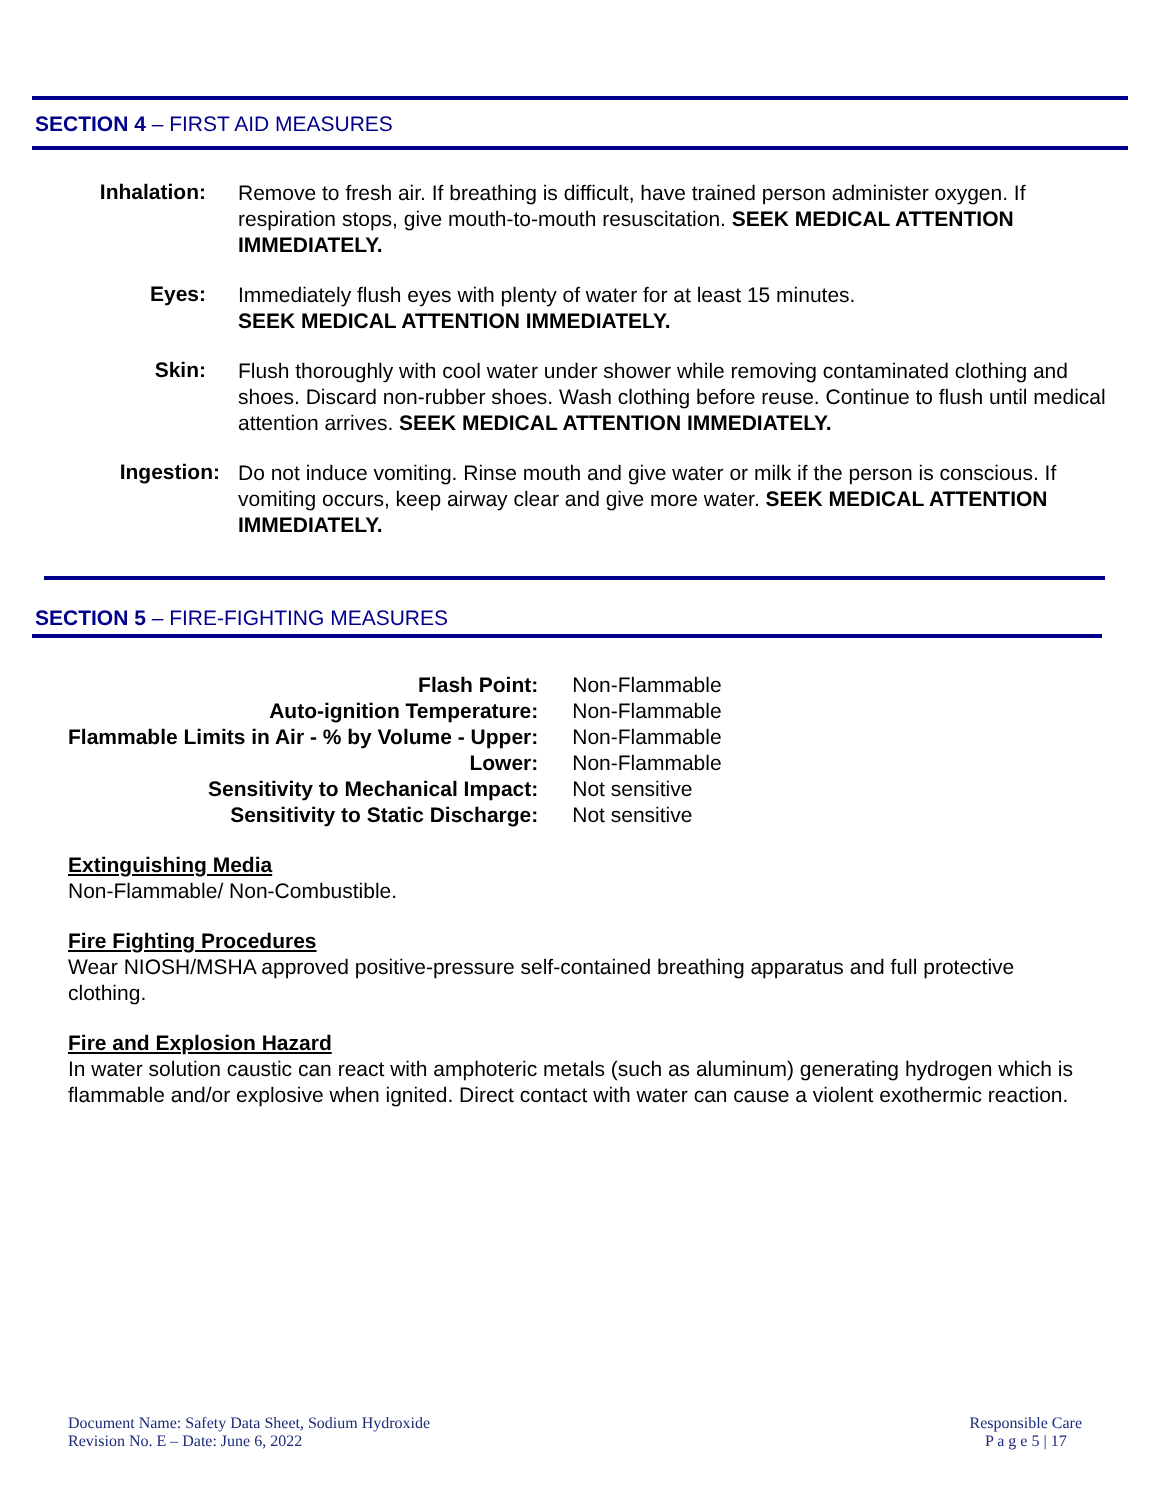SECTION 4 – FIRST AID MEASURES
Inhalation:
Remove to fresh air. If breathing is difficult, have trained person administer oxygen. If respiration stops, give mouth-to-mouth resuscitation. SEEK MEDICAL ATTENTION IMMEDIATELY.
Eyes:
Immediately flush eyes with plenty of water for at least 15 minutes.
SEEK MEDICAL ATTENTION IMMEDIATELY.
Skin:
Flush thoroughly with cool water under shower while removing contaminated clothing and shoes. Discard non-rubber shoes. Wash clothing before reuse. Continue to flush until medical attention arrives. SEEK MEDICAL ATTENTION IMMEDIATELY.
Ingestion:
Do not induce vomiting. Rinse mouth and give water or milk if the person is conscious. If vomiting occurs, keep airway clear and give more water. SEEK MEDICAL ATTENTION IMMEDIATELY.
SECTION 5 – FIRE-FIGHTING MEASURES
| Flash Point: | Non-Flammable |
| Auto-ignition Temperature: | Non-Flammable |
| Flammable Limits in Air - % by Volume - Upper: | Non-Flammable |
| Lower: | Non-Flammable |
| Sensitivity to Mechanical Impact: | Not sensitive |
| Sensitivity to Static Discharge: | Not sensitive |
Extinguishing Media
Non-Flammable/ Non-Combustible.
Fire Fighting Procedures
Wear NIOSH/MSHA approved positive-pressure self-contained breathing apparatus and full protective clothing.
Fire and Explosion Hazard
In water solution caustic can react with amphoteric metals (such as aluminum) generating hydrogen which is flammable and/or explosive when ignited. Direct contact with water can cause a violent exothermic reaction.
Document Name: Safety Data Sheet, Sodium Hydroxide
Revision No. E – Date: June 6, 2022
Responsible Care
P a g e 5 | 17